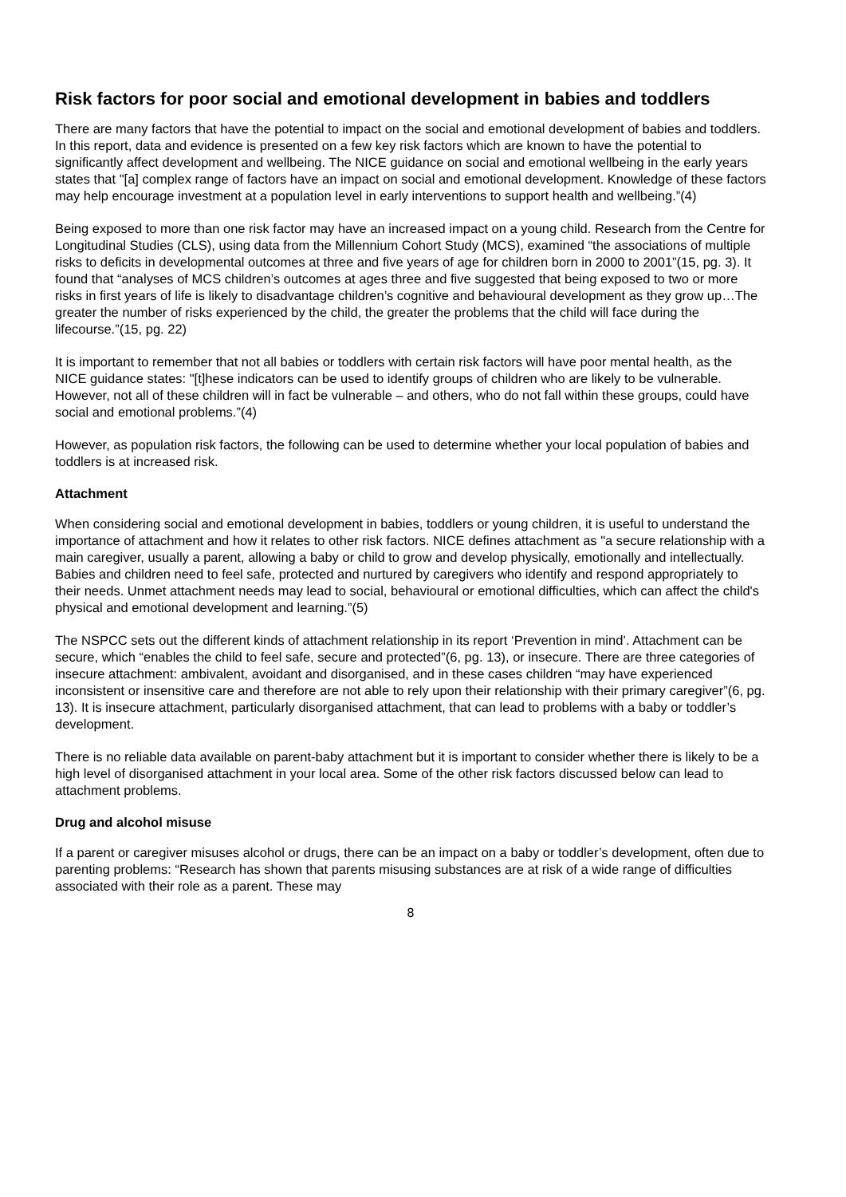Risk factors for poor social and emotional development in babies and toddlers
There are many factors that have the potential to impact on the social and emotional development of babies and toddlers. In this report, data and evidence is presented on a few key risk factors which are known to have the potential to significantly affect development and wellbeing. The NICE guidance on social and emotional wellbeing in the early years states that "[a] complex range of factors have an impact on social and emotional development. Knowledge of these factors may help encourage investment at a population level in early interventions to support health and wellbeing.”(4)
Being exposed to more than one risk factor may have an increased impact on a young child. Research from the Centre for Longitudinal Studies (CLS), using data from the Millennium Cohort Study (MCS), examined “the associations of multiple risks to deficits in developmental outcomes at three and five years of age for children born in 2000 to 2001”(15, pg. 3). It found that “analyses of MCS children’s outcomes at ages three and five suggested that being exposed to two or more risks in first years of life is likely to disadvantage children’s cognitive and behavioural development as they grow up…The greater the number of risks experienced by the child, the greater the problems that the child will face during the lifecourse.”(15, pg. 22)
It is important to remember that not all babies or toddlers with certain risk factors will have poor mental health, as the NICE guidance states: "[t]hese indicators can be used to identify groups of children who are likely to be vulnerable. However, not all of these children will in fact be vulnerable – and others, who do not fall within these groups, could have social and emotional problems.”(4)
However, as population risk factors, the following can be used to determine whether your local population of babies and toddlers is at increased risk.
Attachment
When considering social and emotional development in babies, toddlers or young children, it is useful to understand the importance of attachment and how it relates to other risk factors. NICE defines attachment as "a secure relationship with a main caregiver, usually a parent, allowing a baby or child to grow and develop physically, emotionally and intellectually. Babies and children need to feel safe, protected and nurtured by caregivers who identify and respond appropriately to their needs. Unmet attachment needs may lead to social, behavioural or emotional difficulties, which can affect the child's physical and emotional development and learning.”(5)
The NSPCC sets out the different kinds of attachment relationship in its report ‘Prevention in mind’. Attachment can be secure, which “enables the child to feel safe, secure and protected”(6, pg. 13), or insecure. There are three categories of insecure attachment: ambivalent, avoidant and disorganised, and in these cases children “may have experienced inconsistent or insensitive care and therefore are not able to rely upon their relationship with their primary caregiver”(6, pg. 13). It is insecure attachment, particularly disorganised attachment, that can lead to problems with a baby or toddler’s development.
There is no reliable data available on parent-baby attachment but it is important to consider whether there is likely to be a high level of disorganised attachment in your local area. Some of the other risk factors discussed below can lead to attachment problems.
Drug and alcohol misuse
If a parent or caregiver misuses alcohol or drugs, there can be an impact on a baby or toddler’s development, often due to parenting problems: “Research has shown that parents misusing substances are at risk of a wide range of difficulties associated with their role as a parent. These may
8